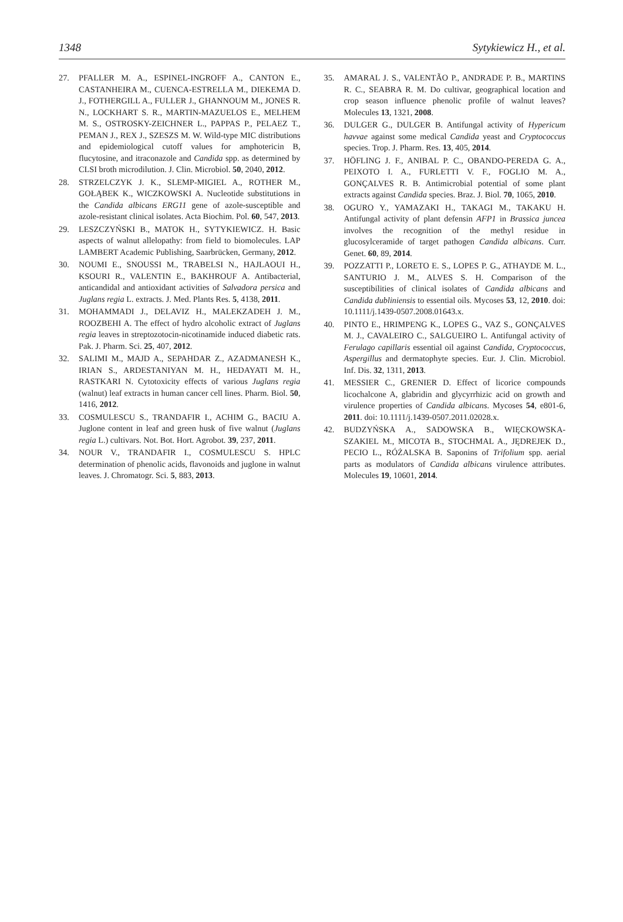1348 Sytykiewicz H., et al.
27. PFALLER M. A., ESPINEL-INGROFF A., CANTON E., CASTANHEIRA M., CUENCA-ESTRELLA M., DIEKEMA D. J., FOTHERGILL A., FULLER J., GHANNOUM M., JONES R. N., LOCKHART S. R., MARTIN-MAZUELOS E., MELHEM M. S., OSTROSKY-ZEICHNER L., PAPPAS P., PELAEZ T., PEMAN J., REX J., SZESZS M. W. Wild-type MIC distributions and epidemiological cutoff values for amphotericin B, flucytosine, and itraconazole and Candida spp. as determined by CLSI broth microdilution. J. Clin. Microbiol. 50, 2040, 2012.
28. STRZELCZYK J. K., SLEMP-MIGIEL A., ROTHER M., GOŁĄBEK K., WICZKOWSKI A. Nucleotide substitutions in the Candida albicans ERG11 gene of azole-susceptible and azole-resistant clinical isolates. Acta Biochim. Pol. 60, 547, 2013.
29. LESZCZYŃSKI B., MATOK H., SYTYKIEWICZ. H. Basic aspects of walnut allelopathy: from field to biomolecules. LAP LAMBERT Academic Publishing, Saarbrücken, Germany, 2012.
30. NOUMI E., SNOUSSI M., TRABELSI N., HAJLAOUI H., KSOURI R., VALENTIN E., BAKHROUF A. Antibacterial, anticandidal and antioxidant activities of Salvadora persica and Juglans regia L. extracts. J. Med. Plants Res. 5, 4138, 2011.
31. MOHAMMADI J., DELAVIZ H., MALEKZADEH J. M., ROOZBEHI A. The effect of hydro alcoholic extract of Juglans regia leaves in streptozotocin-nicotinamide induced diabetic rats. Pak. J. Pharm. Sci. 25, 407, 2012.
32. SALIMI M., MAJD A., SEPAHDAR Z., AZADMANESH K., IRIAN S., ARDESTANIYAN M. H., HEDAYATI M. H., RASTKARI N. Cytotoxicity effects of various Juglans regia (walnut) leaf extracts in human cancer cell lines. Pharm. Biol. 50, 1416, 2012.
33. COSMULESCU S., TRANDAFIR I., ACHIM G., BACIU A. Juglone content in leaf and green husk of five walnut (Juglans regia L.) cultivars. Not. Bot. Hort. Agrobot. 39, 237, 2011.
34. NOUR V., TRANDAFIR I., COSMULESCU S. HPLC determination of phenolic acids, flavonoids and juglone in walnut leaves. J. Chromatogr. Sci. 5, 883, 2013.
35. AMARAL J. S., VALENTÃO P., ANDRADE P. B., MARTINS R. C., SEABRA R. M. Do cultivar, geographical location and crop season influence phenolic profile of walnut leaves? Molecules 13, 1321, 2008.
36. DULGER G., DULGER B. Antifungal activity of Hypericum havvae against some medical Candida yeast and Cryptococcus species. Trop. J. Pharm. Res. 13, 405, 2014.
37. HÖFLING J. F., ANIBAL P. C., OBANDO-PEREDA G. A., PEIXOTO I. A., FURLETTI V. F., FOGLIO M. A., GONÇALVES R. B. Antimicrobial potential of some plant extracts against Candida species. Braz. J. Biol. 70, 1065, 2010.
38. OGURO Y., YAMAZAKI H., TAKAGI M., TAKAKU H. Antifungal activity of plant defensin AFP1 in Brassica juncea involves the recognition of the methyl residue in glucosylceramide of target pathogen Candida albicans. Curr. Genet. 60, 89, 2014.
39. POZZATTI P., LORETO E. S., LOPES P. G., ATHAYDE M. L., SANTURIO J. M., ALVES S. H. Comparison of the susceptibilities of clinical isolates of Candida albicans and Candida dubliniensis to essential oils. Mycoses 53, 12, 2010. doi: 10.1111/j.1439-0507.2008.01643.x.
40. PINTO E., HRIMPENG K., LOPES G., VAZ S., GONÇALVES M. J., CAVALEIRO C., SALGUEIRO L. Antifungal activity of Ferulago capillaris essential oil against Candida, Cryptococcus, Aspergillus and dermatophyte species. Eur. J. Clin. Microbiol. Inf. Dis. 32, 1311, 2013.
41. MESSIER C., GRENIER D. Effect of licorice compounds licochalcone A, glabridin and glycyrrhizic acid on growth and virulence properties of Candida albicans. Mycoses 54, e801-6, 2011. doi: 10.1111/j.1439-0507.2011.02028.x.
42. BUDZYŃSKA A., SADOWSKA B., WIĘCKOWSKA-SZAKIEL M., MICOTA B., STOCHMAL A., JĘDREJEK D., PECIO L., RÓŻALSKA B. Saponins of Trifolium spp. aerial parts as modulators of Candida albicans virulence attributes. Molecules 19, 10601, 2014.